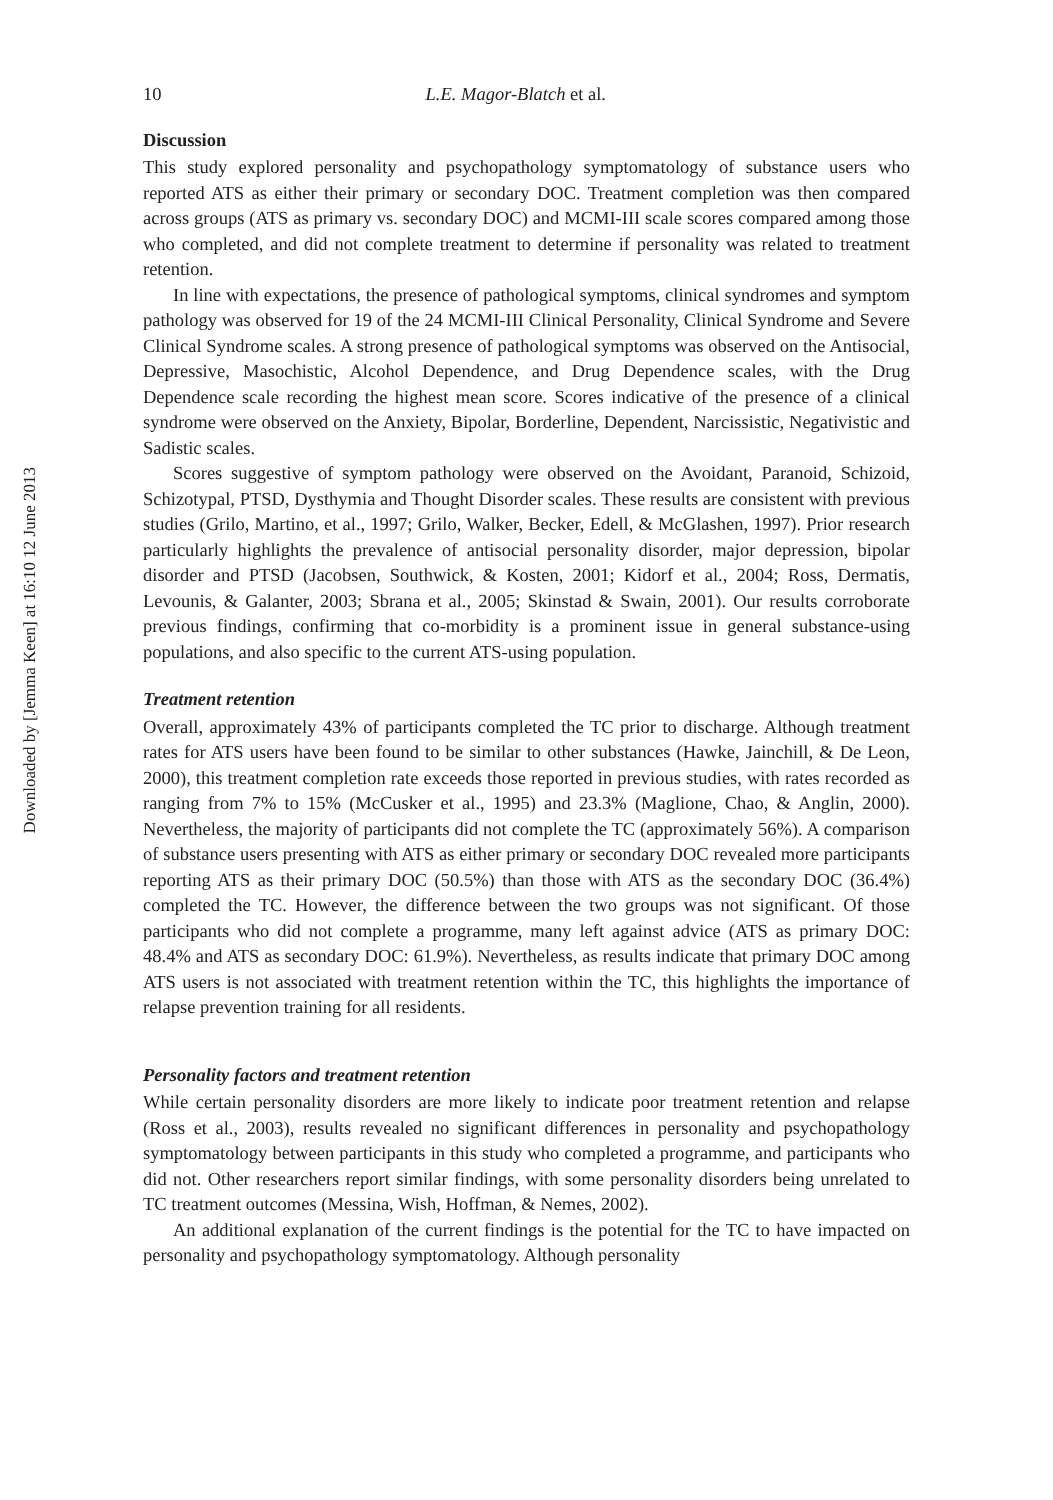Downloaded by [Jemma Keen] at 16:10 12 June 2013
10 L.E. Magor-Blatch et al.
Discussion
This study explored personality and psychopathology symptomatology of substance users who reported ATS as either their primary or secondary DOC. Treatment completion was then compared across groups (ATS as primary vs. secondary DOC) and MCMI-III scale scores compared among those who completed, and did not complete treatment to determine if personality was related to treatment retention.
In line with expectations, the presence of pathological symptoms, clinical syndromes and symptom pathology was observed for 19 of the 24 MCMI-III Clinical Personality, Clinical Syndrome and Severe Clinical Syndrome scales. A strong presence of pathological symptoms was observed on the Antisocial, Depressive, Masochistic, Alcohol Dependence, and Drug Dependence scales, with the Drug Dependence scale recording the highest mean score. Scores indicative of the presence of a clinical syndrome were observed on the Anxiety, Bipolar, Borderline, Dependent, Narcissistic, Negativistic and Sadistic scales.
Scores suggestive of symptom pathology were observed on the Avoidant, Paranoid, Schizoid, Schizotypal, PTSD, Dysthymia and Thought Disorder scales. These results are consistent with previous studies (Grilo, Martino, et al., 1997; Grilo, Walker, Becker, Edell, & McGlashen, 1997). Prior research particularly highlights the prevalence of antisocial personality disorder, major depression, bipolar disorder and PTSD (Jacobsen, Southwick, & Kosten, 2001; Kidorf et al., 2004; Ross, Dermatis, Levounis, & Galanter, 2003; Sbrana et al., 2005; Skinstad & Swain, 2001). Our results corroborate previous findings, confirming that co-morbidity is a prominent issue in general substance-using populations, and also specific to the current ATS-using population.
Treatment retention
Overall, approximately 43% of participants completed the TC prior to discharge. Although treatment rates for ATS users have been found to be similar to other substances (Hawke, Jainchill, & De Leon, 2000), this treatment completion rate exceeds those reported in previous studies, with rates recorded as ranging from 7% to 15% (McCusker et al., 1995) and 23.3% (Maglione, Chao, & Anglin, 2000). Nevertheless, the majority of participants did not complete the TC (approximately 56%). A comparison of substance users presenting with ATS as either primary or secondary DOC revealed more participants reporting ATS as their primary DOC (50.5%) than those with ATS as the secondary DOC (36.4%) completed the TC. However, the difference between the two groups was not significant. Of those participants who did not complete a programme, many left against advice (ATS as primary DOC: 48.4% and ATS as secondary DOC: 61.9%). Nevertheless, as results indicate that primary DOC among ATS users is not associated with treatment retention within the TC, this highlights the importance of relapse prevention training for all residents.
Personality factors and treatment retention
While certain personality disorders are more likely to indicate poor treatment retention and relapse (Ross et al., 2003), results revealed no significant differences in personality and psychopathology symptomatology between participants in this study who completed a programme, and participants who did not. Other researchers report similar findings, with some personality disorders being unrelated to TC treatment outcomes (Messina, Wish, Hoffman, & Nemes, 2002).
An additional explanation of the current findings is the potential for the TC to have impacted on personality and psychopathology symptomatology. Although personality